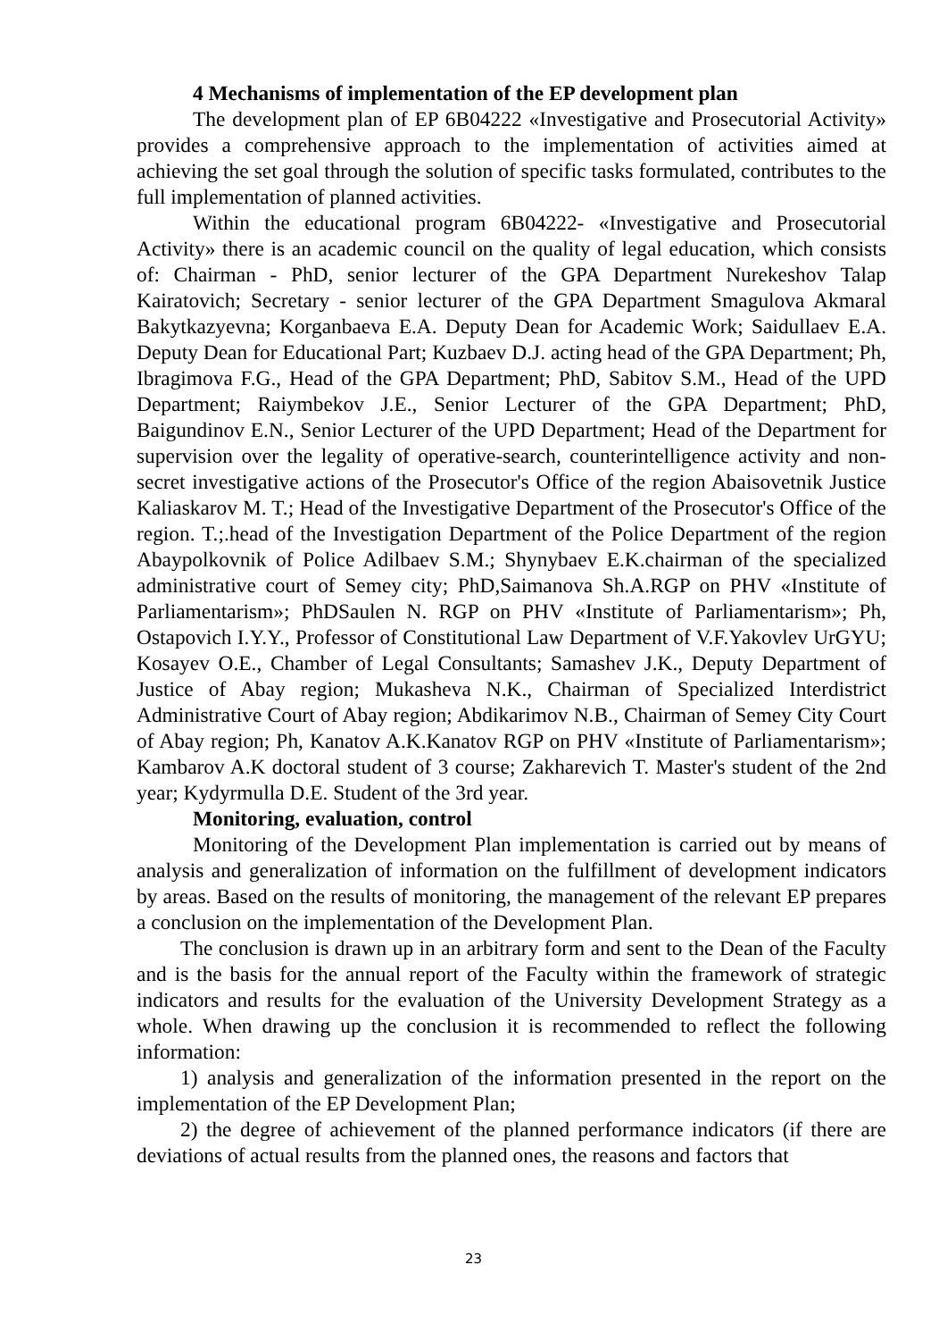4 Mechanisms of implementation of the EP development plan
The development plan of EP 6B04222 «Investigative and Prosecutorial Activity» provides a comprehensive approach to the implementation of activities aimed at achieving the set goal through the solution of specific tasks formulated, contributes to the full implementation of planned activities.
Within the educational program 6B04222- «Investigative and Prosecutorial Activity» there is an academic council on the quality of legal education, which consists of: Chairman - PhD, senior lecturer of the GPA Department Nurekeshov Talap Kairatovich; Secretary - senior lecturer of the GPA Department Smagulova Akmaral Bakytkazyevna; Korganbaeva E.A. Deputy Dean for Academic Work; Saidullaev E.A. Deputy Dean for Educational Part; Kuzbaev D.J. acting head of the GPA Department; Ph, Ibragimova F.G., Head of the GPA Department; PhD, Sabitov S.M., Head of the UPD Department; Raiymbekov J.E., Senior Lecturer of the GPA Department; PhD, Baigundinov E.N., Senior Lecturer of the UPD Department; Head of the Department for supervision over the legality of operative-search, counterintelligence activity and non-secret investigative actions of the Prosecutor's Office of the region Abaisovetnik Justice Kaliaskarov M. T.; Head of the Investigative Department of the Prosecutor's Office of the region. T.;.head of the Investigation Department of the Police Department of the region Abaypolkovnik of Police Adilbaev S.M.; Shynybaev E.K.chairman of the specialized administrative court of Semey city; PhD,Saimanova Sh.A.RGP on PHV «Institute of Parliamentarism»; PhDSaulen N. RGP on PHV «Institute of Parliamentarism»; Ph, Ostapovich I.Y.Y., Professor of Constitutional Law Department of V.F.Yakovlev UrGYU; Kosayev O.E., Chamber of Legal Consultants; Samashev J.K., Deputy Department of Justice of Abay region; Mukasheva N.K., Chairman of Specialized Interdistrict Administrative Court of Abay region; Abdikarimov N.B., Chairman of Semey City Court of Abay region; Ph, Kanatov A.K.Kanatov RGP on PHV «Institute of Parliamentarism»; Kambarov A.K doctoral student of 3 course; Zakharevich T. Master's student of the 2nd year; Kydyrmulla D.E. Student of the 3rd year.
Monitoring, evaluation, control
Monitoring of the Development Plan implementation is carried out by means of analysis and generalization of information on the fulfillment of development indicators by areas. Based on the results of monitoring, the management of the relevant EP prepares a conclusion on the implementation of the Development Plan.
The conclusion is drawn up in an arbitrary form and sent to the Dean of the Faculty and is the basis for the annual report of the Faculty within the framework of strategic indicators and results for the evaluation of the University Development Strategy as a whole. When drawing up the conclusion it is recommended to reflect the following information:
1) analysis and generalization of the information presented in the report on the implementation of the EP Development Plan;
2) the degree of achievement of the planned performance indicators (if there are deviations of actual results from the planned ones, the reasons and factors that
23